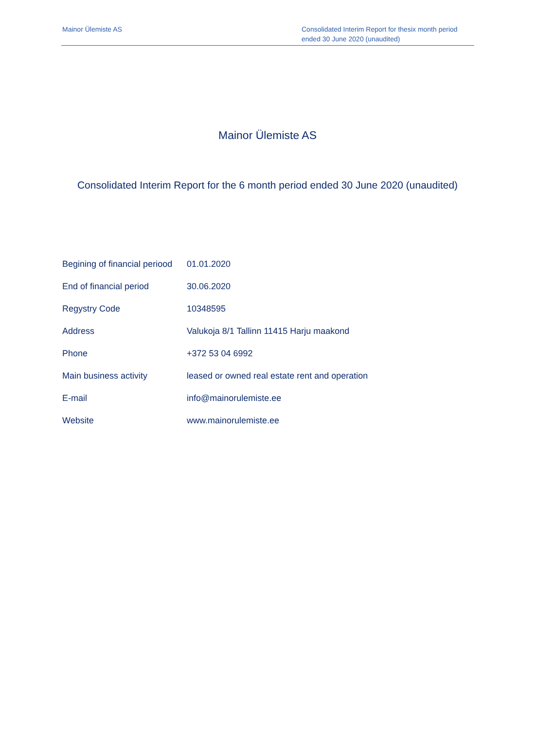Mainor Ülemiste AS Consolidated Interim Report for thesix month period ended 30 June 2020 (unaudited)
Mainor Ülemiste AS
Consolidated Interim Report for the 6 month period ended 30 June 2020 (unaudited)
| Begining of financial periood | 01.01.2020 |
| End of financial period | 30.06.2020 |
| Regystry Code | 10348595 |
| Address | Valukoja 8/1 Tallinn 11415 Harju maakond |
| Phone | +372 53 04 6992 |
| Main business activity | leased or owned real estate rent and operation |
| E-mail | info@mainorulemiste.ee |
| Website | www.mainorulemiste.ee |